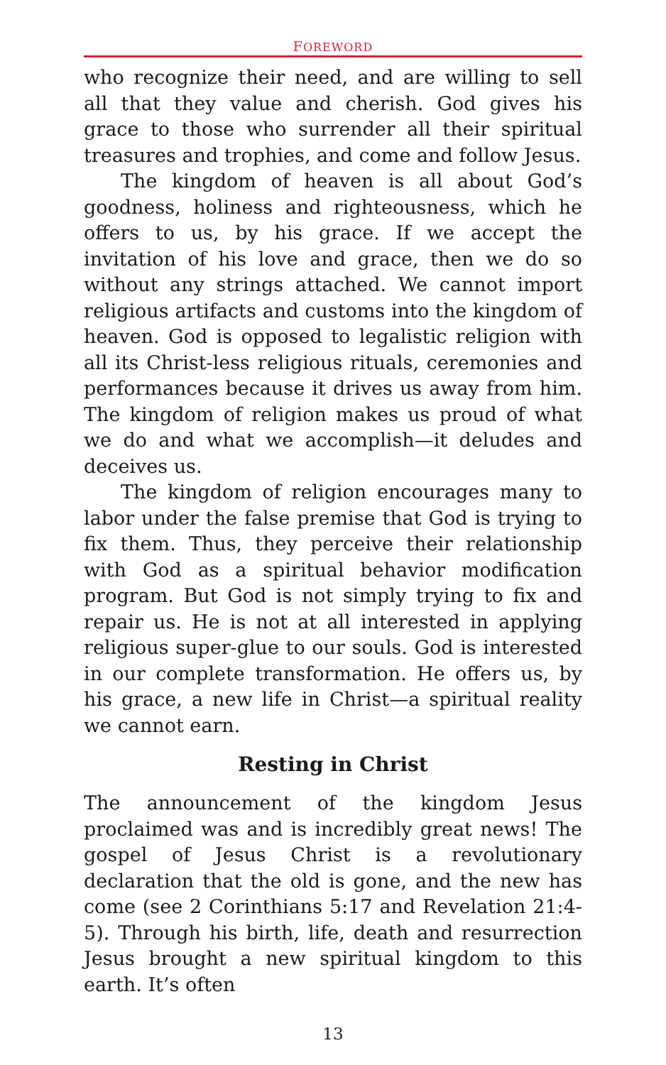FOREWORD
who recognize their need, and are willing to sell all that they value and cherish. God gives his grace to those who surrender all their spiritual treasures and trophies, and come and follow Jesus.
The kingdom of heaven is all about God’s goodness, holiness and righteousness, which he offers to us, by his grace. If we accept the invitation of his love and grace, then we do so without any strings attached. We cannot import religious artifacts and customs into the kingdom of heaven. God is opposed to legalistic religion with all its Christ-less religious rituals, ceremonies and performances because it drives us away from him. The kingdom of religion makes us proud of what we do and what we accomplish—it deludes and deceives us.
The kingdom of religion encourages many to labor under the false premise that God is trying to fix them. Thus, they perceive their relationship with God as a spiritual behavior modification program. But God is not simply trying to fix and repair us. He is not at all interested in applying religious super-glue to our souls. God is interested in our complete transformation. He offers us, by his grace, a new life in Christ—a spiritual reality we cannot earn.
Resting in Christ
The announcement of the kingdom Jesus proclaimed was and is incredibly great news! The gospel of Jesus Christ is a revolutionary declaration that the old is gone, and the new has come (see 2 Corinthians 5:17 and Revelation 21:4-5). Through his birth, life, death and resurrection Jesus brought a new spiritual kingdom to this earth. It’s often
13